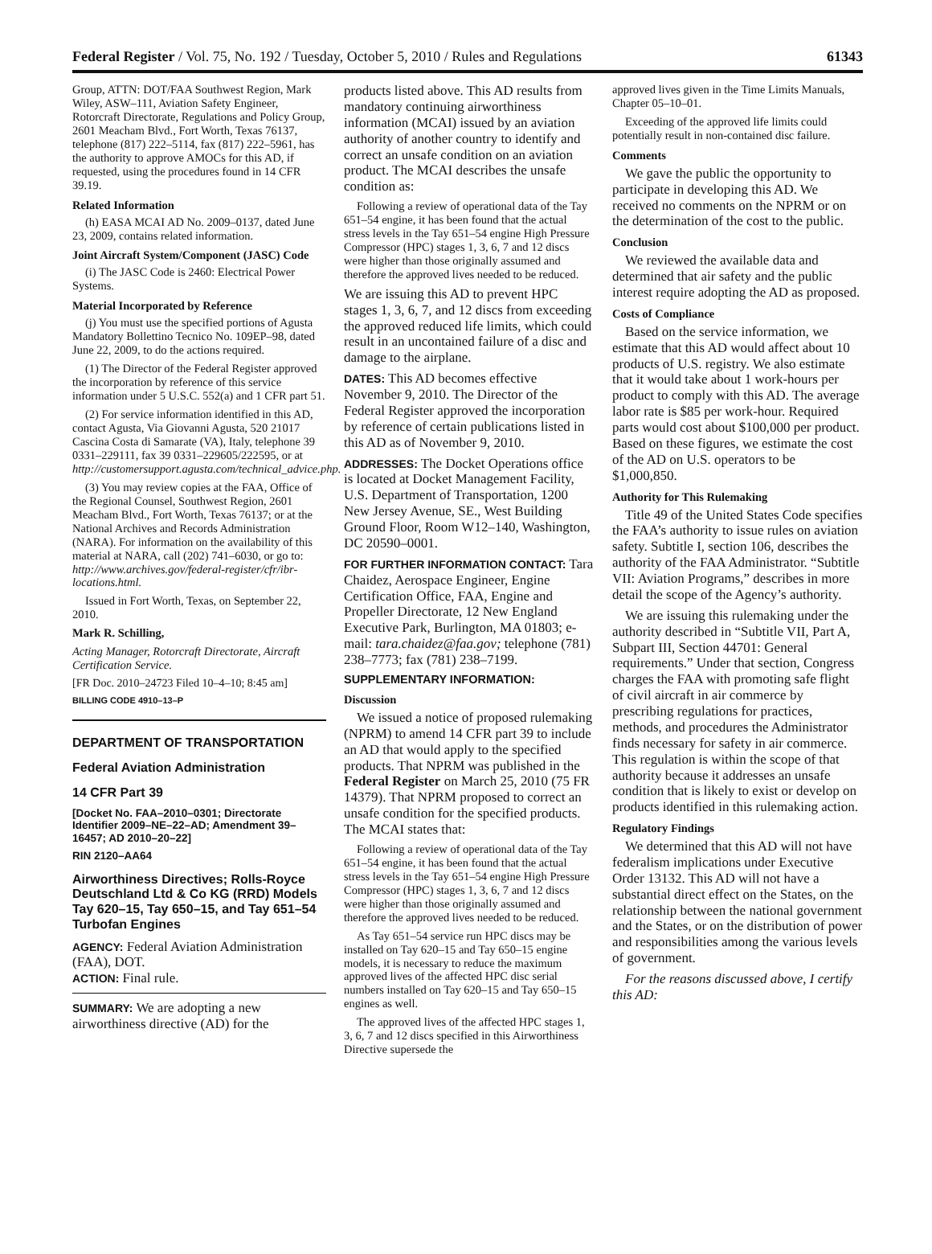Federal Register / Vol. 75, No. 192 / Tuesday, October 5, 2010 / Rules and Regulations 61343
Group, ATTN: DOT/FAA Southwest Region, Mark Wiley, ASW–111, Aviation Safety Engineer, Rotorcraft Directorate, Regulations and Policy Group, 2601 Meacham Blvd., Fort Worth, Texas 76137, telephone (817) 222–5114, fax (817) 222–5961, has the authority to approve AMOCs for this AD, if requested, using the procedures found in 14 CFR 39.19.
Related Information
(h) EASA MCAI AD No. 2009–0137, dated June 23, 2009, contains related information.
Joint Aircraft System/Component (JASC) Code
(i) The JASC Code is 2460: Electrical Power Systems.
Material Incorporated by Reference
(j) You must use the specified portions of Agusta Mandatory Bollettino Tecnico No. 109EP–98, dated June 22, 2009, to do the actions required.
(1) The Director of the Federal Register approved the incorporation by reference of this service information under 5 U.S.C. 552(a) and 1 CFR part 51.
(2) For service information identified in this AD, contact Agusta, Via Giovanni Agusta, 520 21017 Cascina Costa di Samarate (VA), Italy, telephone 39 0331–229111, fax 39 0331–229605/222595, or at http://customersupport.agusta.com/technical_advice.php.
(3) You may review copies at the FAA, Office of the Regional Counsel, Southwest Region, 2601 Meacham Blvd., Fort Worth, Texas 76137; or at the National Archives and Records Administration (NARA). For information on the availability of this material at NARA, call (202) 741–6030, or go to: http://www.archives.gov/federal-register/cfr/ibr-locations.html.
Issued in Fort Worth, Texas, on September 22, 2010.
Mark R. Schilling,
Acting Manager, Rotorcraft Directorate, Aircraft Certification Service.
[FR Doc. 2010–24723 Filed 10–4–10; 8:45 am]
BILLING CODE 4910–13–P
DEPARTMENT OF TRANSPORTATION
Federal Aviation Administration
14 CFR Part 39
[Docket No. FAA–2010–0301; Directorate Identifier 2009–NE–22–AD; Amendment 39–16457; AD 2010–20–22]
RIN 2120–AA64
Airworthiness Directives; Rolls-Royce Deutschland Ltd & Co KG (RRD) Models Tay 620–15, Tay 650–15, and Tay 651–54 Turbofan Engines
AGENCY: Federal Aviation Administration (FAA), DOT.
ACTION: Final rule.
SUMMARY: We are adopting a new airworthiness directive (AD) for the
products listed above. This AD results from mandatory continuing airworthiness information (MCAI) issued by an aviation authority of another country to identify and correct an unsafe condition on an aviation product. The MCAI describes the unsafe condition as:
Following a review of operational data of the Tay 651–54 engine, it has been found that the actual stress levels in the Tay 651–54 engine High Pressure Compressor (HPC) stages 1, 3, 6, 7 and 12 discs were higher than those originally assumed and therefore the approved lives needed to be reduced.
We are issuing this AD to prevent HPC stages 1, 3, 6, 7, and 12 discs from exceeding the approved reduced life limits, which could result in an uncontained failure of a disc and damage to the airplane.
DATES: This AD becomes effective November 9, 2010. The Director of the Federal Register approved the incorporation by reference of certain publications listed in this AD as of November 9, 2010.
ADDRESSES: The Docket Operations office is located at Docket Management Facility, U.S. Department of Transportation, 1200 New Jersey Avenue, SE., West Building Ground Floor, Room W12–140, Washington, DC 20590–0001.
FOR FURTHER INFORMATION CONTACT: Tara Chaidez, Aerospace Engineer, Engine Certification Office, FAA, Engine and Propeller Directorate, 12 New England Executive Park, Burlington, MA 01803; e-mail: tara.chaidez@faa.gov; telephone (781) 238–7773; fax (781) 238–7199.
SUPPLEMENTARY INFORMATION:
Discussion
We issued a notice of proposed rulemaking (NPRM) to amend 14 CFR part 39 to include an AD that would apply to the specified products. That NPRM was published in the Federal Register on March 25, 2010 (75 FR 14379). That NPRM proposed to correct an unsafe condition for the specified products. The MCAI states that:
Following a review of operational data of the Tay 651–54 engine, it has been found that the actual stress levels in the Tay 651–54 engine High Pressure Compressor (HPC) stages 1, 3, 6, 7 and 12 discs were higher than those originally assumed and therefore the approved lives needed to be reduced.
As Tay 651–54 service run HPC discs may be installed on Tay 620–15 and Tay 650–15 engine models, it is necessary to reduce the maximum approved lives of the affected HPC disc serial numbers installed on Tay 620–15 and Tay 650–15 engines as well.
The approved lives of the affected HPC stages 1, 3, 6, 7 and 12 discs specified in this Airworthiness Directive supersede the
approved lives given in the Time Limits Manuals, Chapter 05–10–01.
Exceeding of the approved life limits could potentially result in non-contained disc failure.
Comments
We gave the public the opportunity to participate in developing this AD. We received no comments on the NPRM or on the determination of the cost to the public.
Conclusion
We reviewed the available data and determined that air safety and the public interest require adopting the AD as proposed.
Costs of Compliance
Based on the service information, we estimate that this AD would affect about 10 products of U.S. registry. We also estimate that it would take about 1 work-hours per product to comply with this AD. The average labor rate is $85 per work-hour. Required parts would cost about $100,000 per product. Based on these figures, we estimate the cost of the AD on U.S. operators to be $1,000,850.
Authority for This Rulemaking
Title 49 of the United States Code specifies the FAA’s authority to issue rules on aviation safety. Subtitle I, section 106, describes the authority of the FAA Administrator. “Subtitle VII: Aviation Programs,” describes in more detail the scope of the Agency’s authority.
We are issuing this rulemaking under the authority described in “Subtitle VII, Part A, Subpart III, Section 44701: General requirements.” Under that section, Congress charges the FAA with promoting safe flight of civil aircraft in air commerce by prescribing regulations for practices, methods, and procedures the Administrator finds necessary for safety in air commerce. This regulation is within the scope of that authority because it addresses an unsafe condition that is likely to exist or develop on products identified in this rulemaking action.
Regulatory Findings
We determined that this AD will not have federalism implications under Executive Order 13132. This AD will not have a substantial direct effect on the States, on the relationship between the national government and the States, or on the distribution of power and responsibilities among the various levels of government.
For the reasons discussed above, I certify this AD: